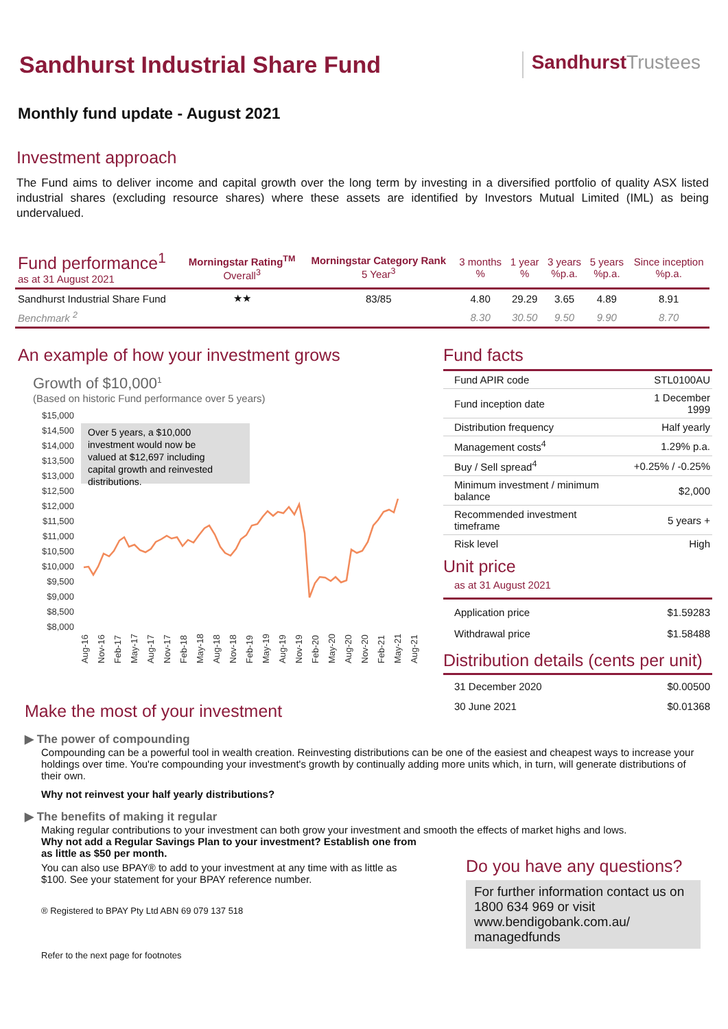Sandhurst Industrial Share Fund
SandhurstTrustees
Monthly fund update - August 2021
Investment approach
The Fund aims to deliver income and capital growth over the long term by investing in a diversified portfolio of quality ASX listed industrial shares (excluding resource shares) where these assets are identified by Investors Mutual Limited (IML) as being undervalued.
| Fund performance<sup>1</sup> as at 31 August 2021 | Morningstar Rating<sup>TM</sup> Overall<sup>3</sup> | Morningstar Category Rank 5 Year<sup>3</sup> | 3 months % | 1 year % | 3 years %p.a. | 5 years %p.a. | Since inception %p.a. |
| --- | --- | --- | --- | --- | --- | --- | --- |
| Sandhurst Industrial Share Fund | ★★ | 83/85 | 4.80 | 29.29 | 3.65 | 4.89 | 8.91 |
| Benchmark <sup>2</sup> | | | 8.30 | 30.50 | 9.50 | 9.90 | 8.70 |
An example of how your investment grows
Growth of $10,000<sup>1</sup>
(Based on historic Fund performance over 5 years)
$15,000
$14,500
$14,000
$13,500
$13,000
$12,500
$12,000
$11,500
$11,000
$10,500
$10,000
$9,500
$9,000
$8,500
$8,000
Over 5 years, a $10,000
investment would now be
valued at $12,697 including
capital growth and reinvested
distributions.
Aug-16
Nov-16
Feb-17
May-17
Aug-17
Nov-17
Feb-18
May-18
Aug-18
Nov-18
Feb-19
May-19
Aug-19
Nov-19
Feb-20
May-20
Aug-20
Nov-20
Feb-21
May-21
Aug-21
Fund facts
| Fund APIR code | STL0100AU |
| Fund inception date | 1 December 1999 |
| Distribution frequency | Half yearly |
| Management costs<sup>4</sup> | 1.29% p.a. |
| Buy / Sell spread<sup>4</sup> | +0.25% / -0.25% |
| Minimum investment / minimum balance | $2,000 |
| Recommended investment timeframe | 5 years + |
| Risk level | High |
Unit price
as at 31 August 2021
| Application price | $1.59283 |
| Withdrawal price | $1.58488 |
Distribution details (cents per unit)
| 31 December 2020 | $0.00500 |
| 30 June 2021 | $0.01368 |
Make the most of your investment
▶ The power of compounding
Compounding can be a powerful tool in wealth creation. Reinvesting distributions can be one of the easiest and cheapest ways to increase your holdings over time. You're compounding your investment's growth by continually adding more units which, in turn, will generate distributions of their own.
Why not reinvest your half yearly distributions?
▶ The benefits of making it regular
Making regular contributions to your investment can both grow your investment and smooth the effects of market highs and lows.
Why not add a Regular Savings Plan to your investment? Establish one from as little as $50 per month.
You can also use BPAY® to add to your investment at any time with as little as $100. See your statement for your BPAY reference number.
® Registered to BPAY Pty Ltd ABN 69 079 137 518
Refer to the next page for footnotes
Do you have any questions?
For further information contact us on 1800 634 969 or visit www.bendigobank.com.au/ managedfunds